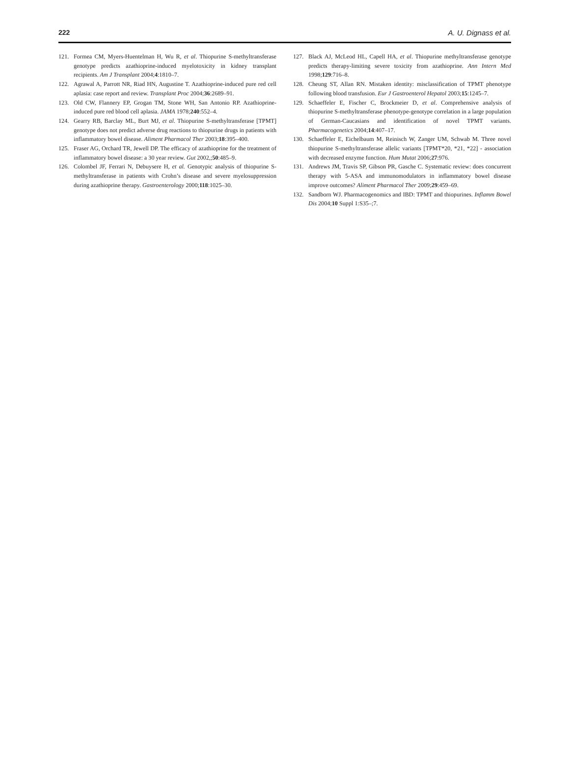222 A. U. Dignass et al.
121. Formea CM, Myers-Huentelman H, Wu R, et al. Thiopurine S-methyltransferase genotype predicts azathioprine-induced myelotoxicity in kidney transplant recipients. Am J Transplant 2004;4:1810–7.
122. Agrawal A, Parrott NR, Riad HN, Augustine T. Azathioprine-induced pure red cell aplasia: case report and review. Transplant Proc 2004;36:2689–91.
123. Old CW, Flannery EP, Grogan TM, Stone WH, San Antonio RP. Azathioprine-induced pure red blood cell aplasia. JAMA 1978;240:552–4.
124. Gearry RB, Barclay ML, Burt MJ, et al. Thiopurine S-methyltransferase [TPMT] genotype does not predict adverse drug reactions to thiopurine drugs in patients with inflammatory bowel disease. Aliment Pharmacol Ther 2003;18:395–400.
125. Fraser AG, Orchard TR, Jewell DP. The efficacy of azathioprine for the treatment of inflammatory bowel disease: a 30 year review. Gut 2002,;50:485–9.
126. Colombel JF, Ferrari N, Debuysere H, et al. Genotypic analysis of thiopurine S-methyltransferase in patients with Crohn’s disease and severe myelosuppression during azathioprine therapy. Gastroenterology 2000;118:1025–30.
127. Black AJ, McLeod HL, Capell HA, et al. Thiopurine methyltransferase genotype predicts therapy-limiting severe toxicity from azathioprine. Ann Intern Med 1998;129:716–8.
128. Cheung ST, Allan RN. Mistaken identity: misclassification of TPMT phenotype following blood transfusion. Eur J Gastroenterol Hepatol 2003;15:1245–7.
129. Schaeffeler E, Fischer C, Brockmeier D, et al. Comprehensive analysis of thiopurine S-methyltransferase phenotype-genotype correlation in a large population of German-Caucasians and identification of novel TPMT variants. Pharmacogenetics 2004;14:407–17.
130. Schaeffeler E, Eichelbaum M, Reinisch W, Zanger UM, Schwab M. Three novel thiopurine S-methyltransferase allelic variants [TPMT*20, *21, *22] - association with decreased enzyme function. Hum Mutat 2006;27:976.
131. Andrews JM, Travis SP, Gibson PR, Gasche C. Systematic review: does concurrent therapy with 5-ASA and immunomodulators in inflammatory bowel disease improve outcomes? Aliment Pharmacol Ther 2009;29:459–69.
132. Sandborn WJ. Pharmacogenomics and IBD: TPMT and thiopurines. Inflamm Bowel Dis 2004;10 Suppl 1:S35–;7.